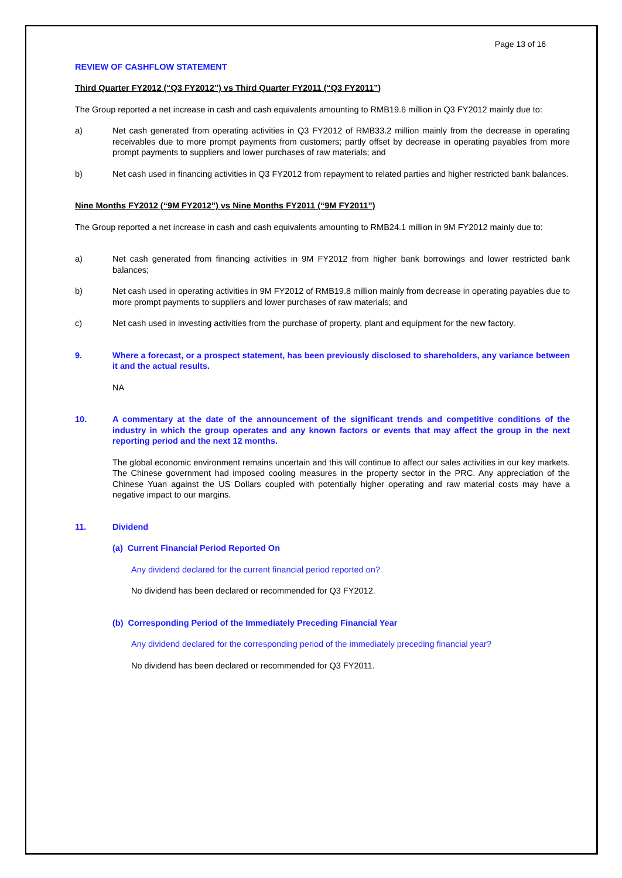Page 13 of 16
REVIEW OF CASHFLOW STATEMENT
Third Quarter FY2012 (“Q3 FY2012”) vs Third Quarter FY2011 (“Q3 FY2011”)
The Group reported a net increase in cash and cash equivalents amounting to RMB19.6 million in Q3 FY2012 mainly due to:
a) Net cash generated from operating activities in Q3 FY2012 of RMB33.2 million mainly from the decrease in operating receivables due to more prompt payments from customers; partly offset by decrease in operating payables from more prompt payments to suppliers and lower purchases of raw materials; and
b) Net cash used in financing activities in Q3 FY2012 from repayment to related parties and higher restricted bank balances.
Nine Months FY2012 (“9M FY2012”) vs Nine Months FY2011 (“9M FY2011”)
The Group reported a net increase in cash and cash equivalents amounting to RMB24.1 million in 9M FY2012 mainly due to:
a) Net cash generated from financing activities in 9M FY2012 from higher bank borrowings and lower restricted bank balances;
b) Net cash used in operating activities in 9M FY2012 of RMB19.8 million mainly from decrease in operating payables due to more prompt payments to suppliers and lower purchases of raw materials; and
c) Net cash used in investing activities from the purchase of property, plant and equipment for the new factory.
9. Where a forecast, or a prospect statement, has been previously disclosed to shareholders, any variance between it and the actual results.
NA
10. A commentary at the date of the announcement of the significant trends and competitive conditions of the industry in which the group operates and any known factors or events that may affect the group in the next reporting period and the next 12 months.
The global economic environment remains uncertain and this will continue to affect our sales activities in our key markets. The Chinese government had imposed cooling measures in the property sector in the PRC. Any appreciation of the Chinese Yuan against the US Dollars coupled with potentially higher operating and raw material costs may have a negative impact to our margins.
11. Dividend
(a) Current Financial Period Reported On
Any dividend declared for the current financial period reported on?
No dividend has been declared or recommended for Q3 FY2012.
(b) Corresponding Period of the Immediately Preceding Financial Year
Any dividend declared for the corresponding period of the immediately preceding financial year?
No dividend has been declared or recommended for Q3 FY2011.